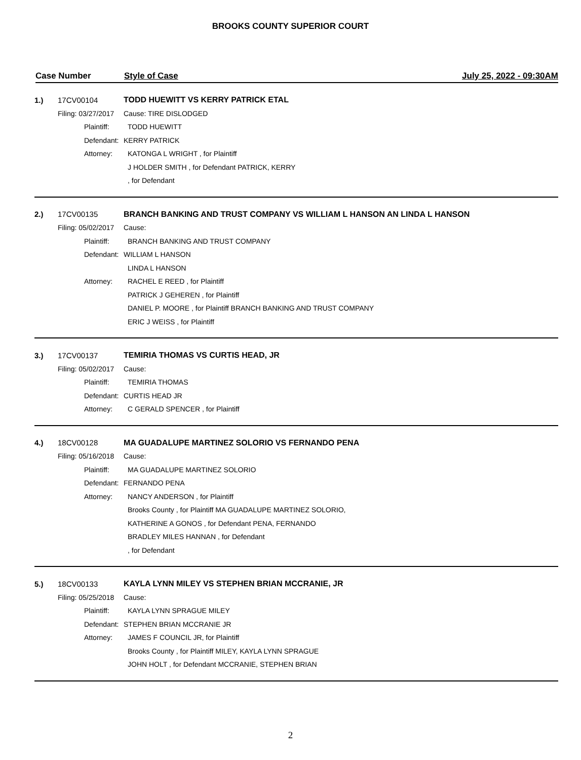BROOKS COUNTY SUPERIOR COURT
Case Number Style of Case July 25, 2022 - 09:30AM
1.) 17CV00104 TODD HUEWITT VS KERRY PATRICK ETAL
Filing: 03/27/2017 Cause: TIRE DISLODGED
Plaintiff: TODD HUEWITT
Defendant: KERRY PATRICK
Attorney: KATONGA L WRIGHT , for Plaintiff
J HOLDER SMITH , for Defendant PATRICK, KERRY
, for Defendant
2.) 17CV00135 BRANCH BANKING AND TRUST COMPANY VS WILLIAM L HANSON AN LINDA L HANSON
Filing: 05/02/2017 Cause:
Plaintiff: BRANCH BANKING AND TRUST COMPANY
Defendant: WILLIAM L HANSON
LINDA L HANSON
Attorney: RACHEL E REED , for Plaintiff
PATRICK J GEHEREN , for Plaintiff
DANIEL P. MOORE , for Plaintiff BRANCH BANKING AND TRUST COMPANY
ERIC J WEISS , for Plaintiff
3.) 17CV00137 TEMIRIA THOMAS VS CURTIS HEAD, JR
Filing: 05/02/2017 Cause:
Plaintiff: TEMIRIA THOMAS
Defendant: CURTIS HEAD JR
Attorney: C GERALD SPENCER , for Plaintiff
4.) 18CV00128 MA GUADALUPE MARTINEZ SOLORIO VS FERNANDO PENA
Filing: 05/16/2018 Cause:
Plaintiff: MA GUADALUPE MARTINEZ SOLORIO
Defendant: FERNANDO PENA
Attorney: NANCY ANDERSON , for Plaintiff
Brooks County , for Plaintiff MA GUADALUPE MARTINEZ SOLORIO,
KATHERINE A GONOS , for Defendant PENA, FERNANDO
BRADLEY MILES HANNAN , for Defendant
, for Defendant
5.) 18CV00133 KAYLA LYNN MILEY VS STEPHEN BRIAN MCCRANIE, JR
Filing: 05/25/2018 Cause:
Plaintiff: KAYLA LYNN SPRAGUE MILEY
Defendant: STEPHEN BRIAN MCCRANIE JR
Attorney: JAMES F COUNCIL JR, for Plaintiff
Brooks County , for Plaintiff MILEY, KAYLA LYNN SPRAGUE
JOHN HOLT , for Defendant MCCRANIE, STEPHEN BRIAN
2